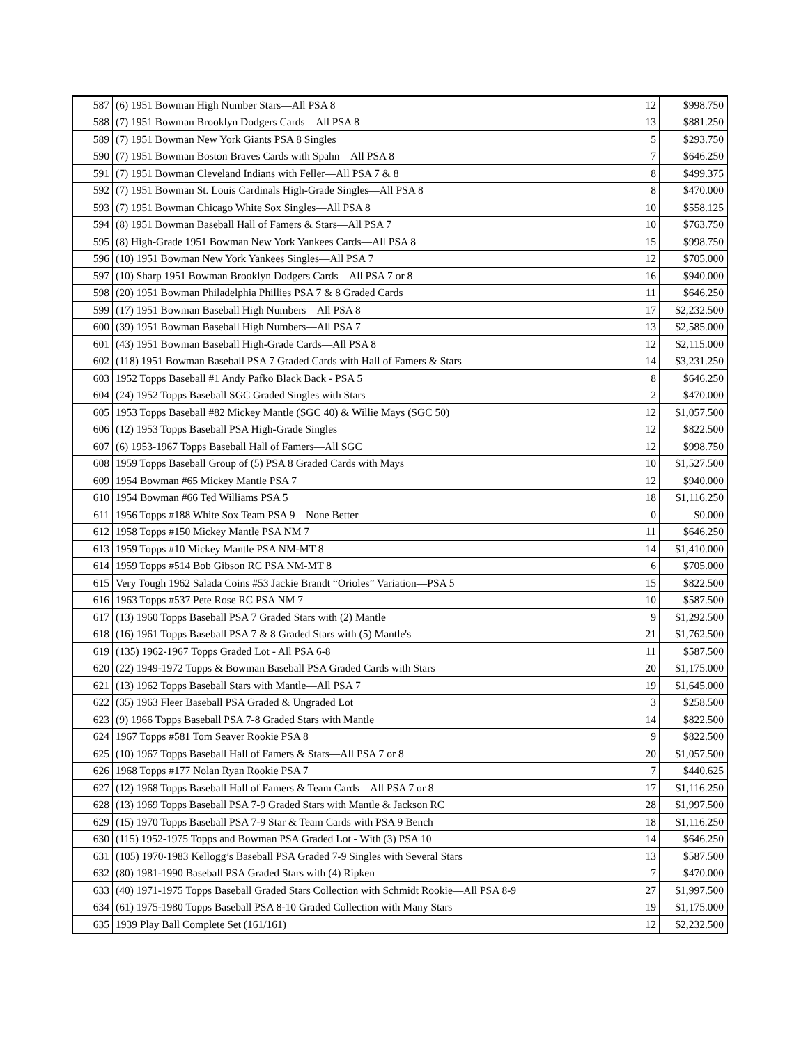| 587 | (6) 1951 Bowman High Number Stars—All PSA 8 | 12 | $998.750 |
| 588 | (7) 1951 Bowman Brooklyn Dodgers Cards—All PSA 8 | 13 | $881.250 |
| 589 | (7) 1951 Bowman New York Giants PSA 8 Singles | 5 | $293.750 |
| 590 | (7) 1951 Bowman Boston Braves Cards with Spahn—All PSA 8 | 7 | $646.250 |
| 591 | (7) 1951 Bowman Cleveland Indians with Feller—All PSA 7 & 8 | 8 | $499.375 |
| 592 | (7) 1951 Bowman St. Louis Cardinals High-Grade Singles—All PSA 8 | 8 | $470.000 |
| 593 | (7) 1951 Bowman Chicago White Sox Singles—All PSA 8 | 10 | $558.125 |
| 594 | (8) 1951 Bowman Baseball Hall of Famers & Stars—All PSA 7 | 10 | $763.750 |
| 595 | (8) High-Grade 1951 Bowman New York Yankees Cards—All PSA 8 | 15 | $998.750 |
| 596 | (10) 1951 Bowman New York Yankees Singles—All PSA 7 | 12 | $705.000 |
| 597 | (10) Sharp 1951 Bowman Brooklyn Dodgers Cards—All PSA 7 or 8 | 16 | $940.000 |
| 598 | (20) 1951 Bowman Philadelphia Phillies PSA 7 & 8 Graded Cards | 11 | $646.250 |
| 599 | (17) 1951 Bowman Baseball High Numbers—All PSA 8 | 17 | $2,232.500 |
| 600 | (39) 1951 Bowman Baseball High Numbers—All PSA 7 | 13 | $2,585.000 |
| 601 | (43) 1951 Bowman Baseball High-Grade Cards—All PSA 8 | 12 | $2,115.000 |
| 602 | (118) 1951 Bowman Baseball PSA 7 Graded Cards with Hall of Famers & Stars | 14 | $3,231.250 |
| 603 | 1952 Topps Baseball #1 Andy Pafko Black Back - PSA 5 | 8 | $646.250 |
| 604 | (24) 1952 Topps Baseball SGC Graded Singles with Stars | 2 | $470.000 |
| 605 | 1953 Topps Baseball #82 Mickey Mantle (SGC 40) & Willie Mays (SGC 50) | 12 | $1,057.500 |
| 606 | (12) 1953 Topps Baseball PSA High-Grade Singles | 12 | $822.500 |
| 607 | (6) 1953-1967 Topps Baseball Hall of Famers—All SGC | 12 | $998.750 |
| 608 | 1959 Topps Baseball Group of (5) PSA 8 Graded Cards with Mays | 10 | $1,527.500 |
| 609 | 1954 Bowman #65 Mickey Mantle PSA 7 | 12 | $940.000 |
| 610 | 1954 Bowman #66 Ted Williams PSA 5 | 18 | $1,116.250 |
| 611 | 1956 Topps #188 White Sox Team PSA 9—None Better | 0 | $0.000 |
| 612 | 1958 Topps #150 Mickey Mantle PSA NM 7 | 11 | $646.250 |
| 613 | 1959 Topps #10 Mickey Mantle PSA NM-MT 8 | 14 | $1,410.000 |
| 614 | 1959 Topps #514 Bob Gibson RC PSA NM-MT 8 | 6 | $705.000 |
| 615 | Very Tough 1962 Salada Coins #53 Jackie Brandt “Orioles” Variation—PSA 5 | 15 | $822.500 |
| 616 | 1963 Topps #537 Pete Rose RC PSA NM 7 | 10 | $587.500 |
| 617 | (13) 1960 Topps Baseball PSA 7 Graded Stars with (2) Mantle | 9 | $1,292.500 |
| 618 | (16) 1961 Topps Baseball PSA 7 & 8 Graded Stars with (5) Mantle's | 21 | $1,762.500 |
| 619 | (135) 1962-1967 Topps Graded Lot - All PSA 6-8 | 11 | $587.500 |
| 620 | (22) 1949-1972 Topps & Bowman Baseball PSA Graded Cards with Stars | 20 | $1,175.000 |
| 621 | (13) 1962 Topps Baseball Stars with Mantle—All PSA 7 | 19 | $1,645.000 |
| 622 | (35) 1963 Fleer Baseball PSA Graded & Ungraded Lot | 3 | $258.500 |
| 623 | (9) 1966 Topps Baseball PSA 7-8 Graded Stars with Mantle | 14 | $822.500 |
| 624 | 1967 Topps #581 Tom Seaver Rookie PSA 8 | 9 | $822.500 |
| 625 | (10) 1967 Topps Baseball Hall of Famers & Stars—All PSA 7 or 8 | 20 | $1,057.500 |
| 626 | 1968 Topps #177 Nolan Ryan Rookie PSA 7 | 7 | $440.625 |
| 627 | (12) 1968 Topps Baseball Hall of Famers & Team Cards—All PSA 7 or 8 | 17 | $1,116.250 |
| 628 | (13) 1969 Topps Baseball PSA 7-9 Graded Stars with Mantle & Jackson RC | 28 | $1,997.500 |
| 629 | (15) 1970 Topps Baseball PSA 7-9 Star & Team Cards with PSA 9 Bench | 18 | $1,116.250 |
| 630 | (115) 1952-1975 Topps and Bowman PSA Graded Lot - With (3) PSA 10 | 14 | $646.250 |
| 631 | (105) 1970-1983 Kellogg’s Baseball PSA Graded 7-9 Singles with Several Stars | 13 | $587.500 |
| 632 | (80) 1981-1990 Baseball PSA Graded Stars with (4) Ripken | 7 | $470.000 |
| 633 | (40) 1971-1975 Topps Baseball Graded Stars Collection with Schmidt Rookie—All PSA 8-9 | 27 | $1,997.500 |
| 634 | (61) 1975-1980 Topps Baseball PSA 8-10 Graded Collection with Many Stars | 19 | $1,175.000 |
| 635 | 1939 Play Ball Complete Set (161/161) | 12 | $2,232.500 |